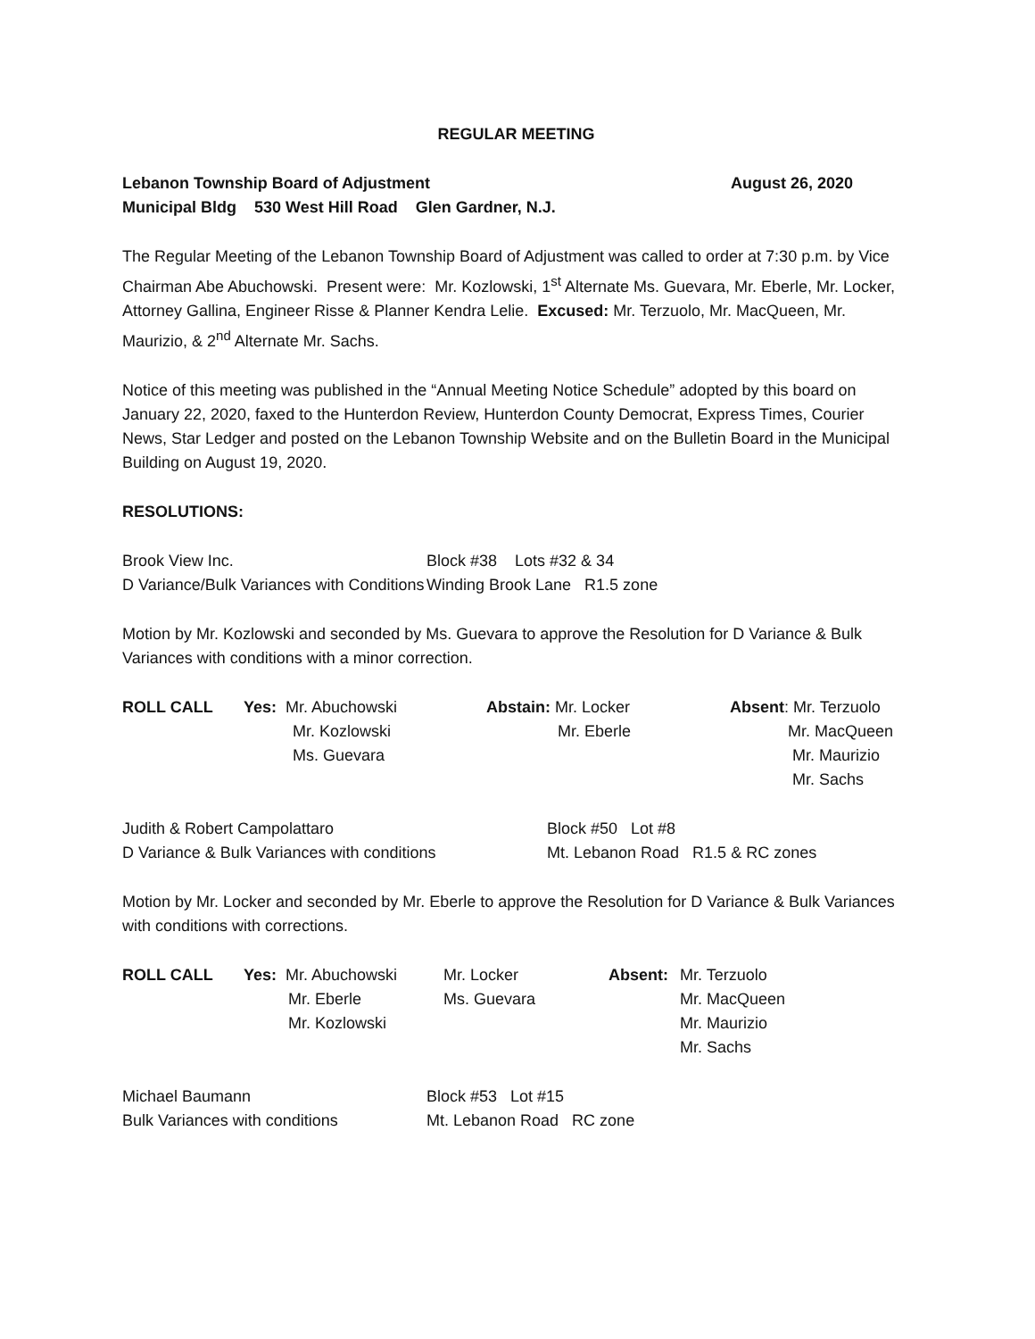REGULAR MEETING
Lebanon Township Board of Adjustment August 26, 2020
Municipal Bldg 530 West Hill Road Glen Gardner, N.J.
The Regular Meeting of the Lebanon Township Board of Adjustment was called to order at 7:30 p.m. by Vice Chairman Abe Abuchowski. Present were: Mr. Kozlowski, 1<sup>st</sup> Alternate Ms. Guevara, Mr. Eberle, Mr. Locker, Attorney Gallina, Engineer Risse & Planner Kendra Lelie. Excused: Mr. Terzuolo, Mr. MacQueen, Mr. Maurizio, & 2<sup>nd</sup> Alternate Mr. Sachs.
Notice of this meeting was published in the “Annual Meeting Notice Schedule” adopted by this board on January 22, 2020, faxed to the Hunterdon Review, Hunterdon County Democrat, Express Times, Courier News, Star Ledger and posted on the Lebanon Township Website and on the Bulletin Board in the Municipal Building on August 19, 2020.
RESOLUTIONS:
| Brook View Inc. D Variance/Bulk Variances with Conditions | Block #38 Lots #32 & 34 Winding Brook Lane R1.5 zone |
Motion by Mr. Kozlowski and seconded by Ms. Guevara to approve the Resolution for D Variance & Bulk Variances with conditions with a minor correction.
| ROLL CALL | Yes: Mr. Abuchowski Mr. Kozlowski Ms. Guevara | Abstain: Mr. Locker Mr. Eberle | Absent : Mr. Terzuolo Mr. MacQueen Mr. Maurizio Mr. Sachs |
| Judith & Robert Campolattaro D Variance & Bulk Variances with conditions | Block #50 Lot #8 Mt. Lebanon Road R1.5 & RC zones |
Motion by Mr. Locker and seconded by Mr. Eberle to approve the Resolution for D Variance & Bulk Variances with conditions with corrections.
| ROLL CALL | Yes: Mr. Abuchowski Mr. Eberle Mr. Kozlowski | Mr. Locker Ms. Guevara | Absent: | Mr. Terzuolo Mr. MacQueen Mr. Maurizio Mr. Sachs |
| Michael Baumann Bulk Variances with conditions | Block #53 Lot #15 Mt. Lebanon Road RC zone |